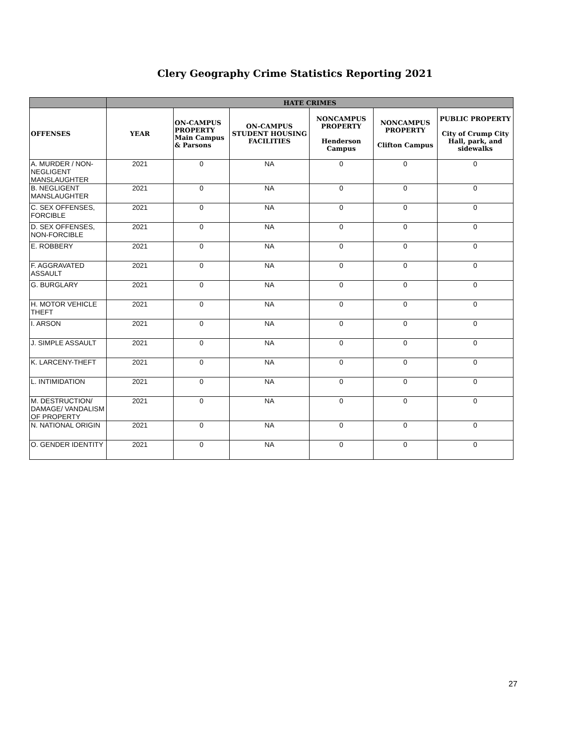Clery Geography Crime Statistics Reporting 2021
| | HATE CRIMES | | | | | |
| --- | --- | --- | --- | --- | --- | --- |
| OFFENSES | YEAR | ON-CAMPUS PROPERTY Main Campus & Parsons | ON-CAMPUS STUDENT HOUSING FACILITIES | NONCAMPUS PROPERTY Henderson Campus | NONCAMPUS PROPERTY Clifton Campus | PUBLIC PROPERTY City of Crump City Hall, park, and sidewalks |
| A. MURDER / NON-NEGLIGENT MANSLAUGHTER | 2021 | 0 | NA | 0 | 0 | 0 |
| B. NEGLIGENT MANSLAUGHTER | 2021 | 0 | NA | 0 | 0 | 0 |
| C. SEX OFFENSES, FORCIBLE | 2021 | 0 | NA | 0 | 0 | 0 |
| D. SEX OFFENSES, NON-FORCIBLE | 2021 | 0 | NA | 0 | 0 | 0 |
| E. ROBBERY | 2021 | 0 | NA | 0 | 0 | 0 |
| F. AGGRAVATED ASSAULT | 2021 | 0 | NA | 0 | 0 | 0 |
| G. BURGLARY | 2021 | 0 | NA | 0 | 0 | 0 |
| H. MOTOR VEHICLE THEFT | 2021 | 0 | NA | 0 | 0 | 0 |
| I. ARSON | 2021 | 0 | NA | 0 | 0 | 0 |
| J. SIMPLE ASSAULT | 2021 | 0 | NA | 0 | 0 | 0 |
| K. LARCENY-THEFT | 2021 | 0 | NA | 0 | 0 | 0 |
| L. INTIMIDATION | 2021 | 0 | NA | 0 | 0 | 0 |
| M. DESTRUCTION/ DAMAGE/ VANDALISM OF PROPERTY | 2021 | 0 | NA | 0 | 0 | 0 |
| N. NATIONAL ORIGIN | 2021 | 0 | NA | 0 | 0 | 0 |
| O. GENDER IDENTITY | 2021 | 0 | NA | 0 | 0 | 0 |
27